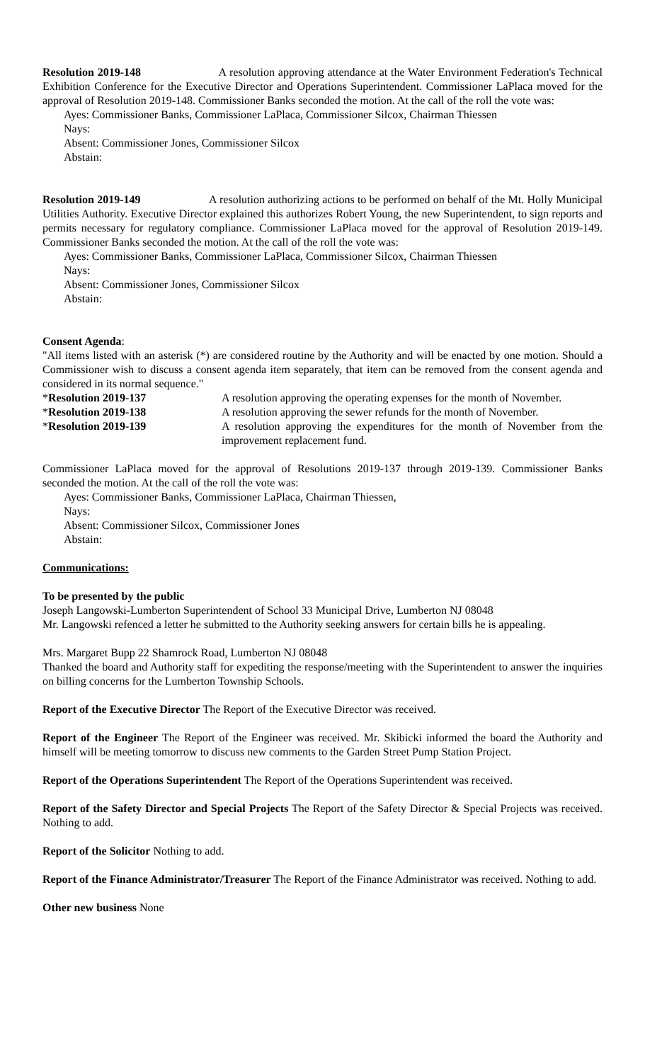Resolution 2019-148 A resolution approving attendance at the Water Environment Federation's Technical Exhibition Conference for the Executive Director and Operations Superintendent. Commissioner LaPlaca moved for the approval of Resolution 2019-148. Commissioner Banks seconded the motion. At the call of the roll the vote was:
Ayes: Commissioner Banks, Commissioner LaPlaca, Commissioner Silcox, Chairman Thiessen
Nays:
Absent: Commissioner Jones, Commissioner Silcox
Abstain:
Resolution 2019-149 A resolution authorizing actions to be performed on behalf of the Mt. Holly Municipal Utilities Authority. Executive Director explained this authorizes Robert Young, the new Superintendent, to sign reports and permits necessary for regulatory compliance. Commissioner LaPlaca moved for the approval of Resolution 2019-149. Commissioner Banks seconded the motion. At the call of the roll the vote was:
Ayes: Commissioner Banks, Commissioner LaPlaca, Commissioner Silcox, Chairman Thiessen
Nays:
Absent: Commissioner Jones, Commissioner Silcox
Abstain:
Consent Agenda:
"All items listed with an asterisk (*) are considered routine by the Authority and will be enacted by one motion. Should a Commissioner wish to discuss a consent agenda item separately, that item can be removed from the consent agenda and considered in its normal sequence."
*Resolution 2019-137 A resolution approving the operating expenses for the month of November.
*Resolution 2019-138 A resolution approving the sewer refunds for the month of November.
*Resolution 2019-139 A resolution approving the expenditures for the month of November from the improvement replacement fund.
Commissioner LaPlaca moved for the approval of Resolutions 2019-137 through 2019-139. Commissioner Banks seconded the motion. At the call of the roll the vote was:
Ayes: Commissioner Banks, Commissioner LaPlaca, Chairman Thiessen,
Nays:
Absent: Commissioner Silcox, Commissioner Jones
Abstain:
Communications:
To be presented by the public
Joseph Langowski-Lumberton Superintendent of School 33 Municipal Drive, Lumberton NJ 08048
Mr. Langowski refenced a letter he submitted to the Authority seeking answers for certain bills he is appealing.
Mrs. Margaret Bupp 22 Shamrock Road, Lumberton NJ 08048
Thanked the board and Authority staff for expediting the response/meeting with the Superintendent to answer the inquiries on billing concerns for the Lumberton Township Schools.
Report of the Executive Director The Report of the Executive Director was received.
Report of the Engineer The Report of the Engineer was received. Mr. Skibicki informed the board the Authority and himself will be meeting tomorrow to discuss new comments to the Garden Street Pump Station Project.
Report of the Operations Superintendent The Report of the Operations Superintendent was received.
Report of the Safety Director and Special Projects The Report of the Safety Director & Special Projects was received. Nothing to add.
Report of the Solicitor Nothing to add.
Report of the Finance Administrator/Treasurer The Report of the Finance Administrator was received. Nothing to add.
Other new business None